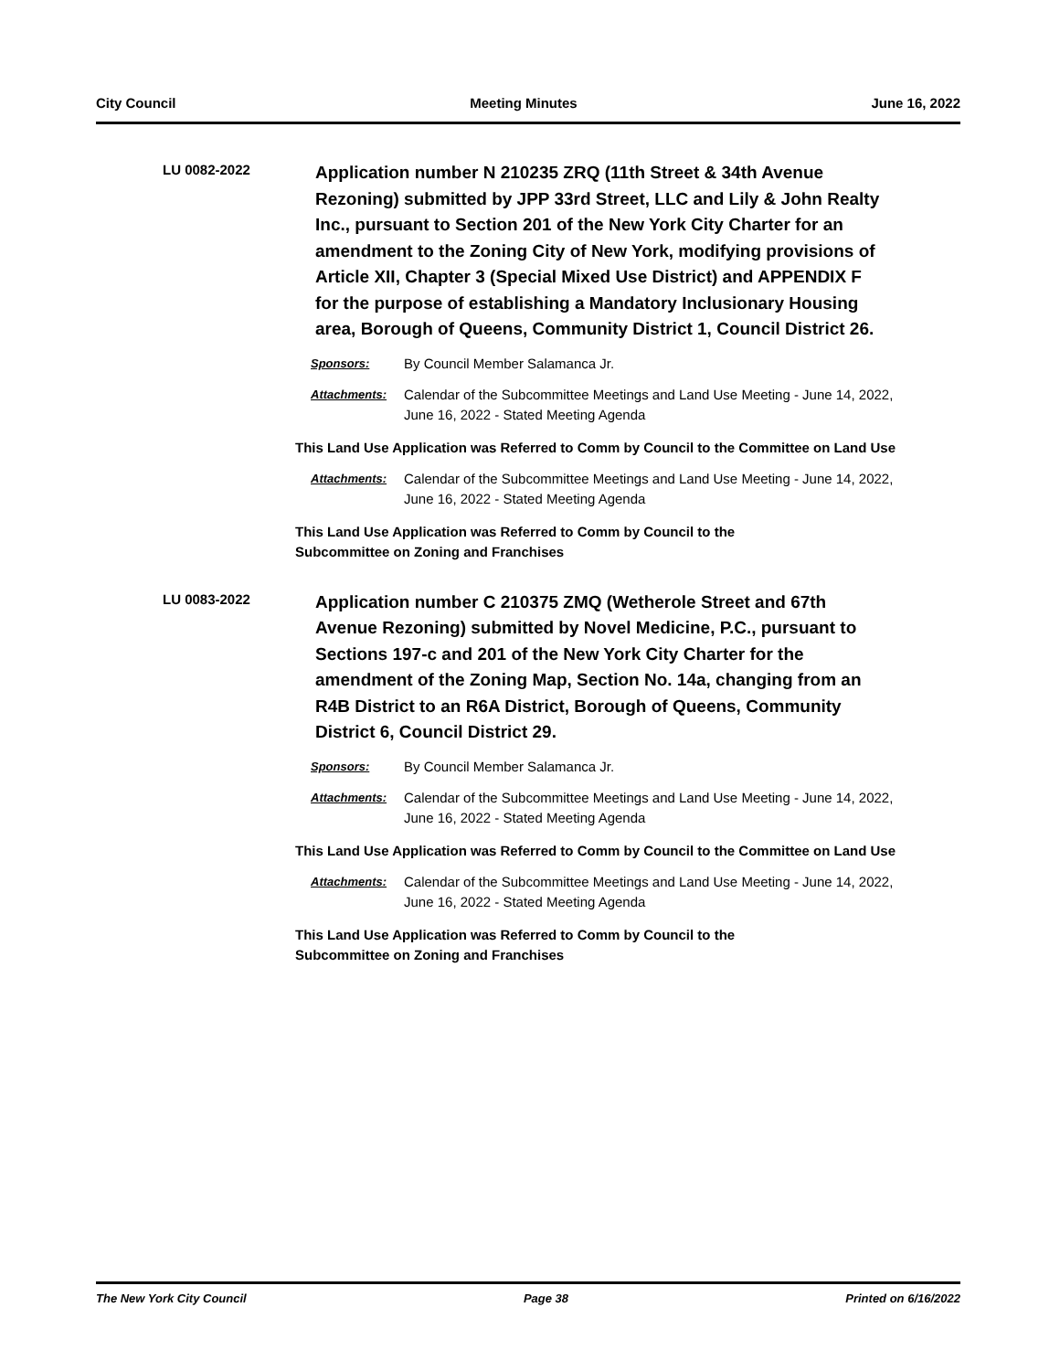City Council Meeting Minutes June 16, 2022
LU 0082-2022
Application number N 210235 ZRQ (11th Street & 34th Avenue Rezoning) submitted by JPP 33rd Street, LLC and Lily & John Realty Inc., pursuant to Section 201 of the New York City Charter for an amendment to the Zoning City of New York, modifying provisions of Article XII, Chapter 3 (Special Mixed Use District) and APPENDIX F for the purpose of establishing a Mandatory Inclusionary Housing area, Borough of Queens, Community District 1, Council District 26.
Sponsors: By Council Member Salamanca Jr.
Attachments: Calendar of the Subcommittee Meetings and Land Use Meeting - June 14, 2022, June 16, 2022 - Stated Meeting Agenda
This Land Use Application was Referred to Comm by Council to the Committee on Land Use
Attachments: Calendar of the Subcommittee Meetings and Land Use Meeting - June 14, 2022, June 16, 2022 - Stated Meeting Agenda
This Land Use Application was Referred to Comm by Council to the
Subcommittee on Zoning and Franchises
LU 0083-2022
Application number C 210375 ZMQ (Wetherole Street and 67th Avenue Rezoning) submitted by Novel Medicine, P.C., pursuant to Sections 197-c and 201 of the New York City Charter for the amendment of the Zoning Map, Section No. 14a, changing from an R4B District to an R6A District, Borough of Queens, Community District 6, Council District 29.
Sponsors: By Council Member Salamanca Jr.
Attachments: Calendar of the Subcommittee Meetings and Land Use Meeting - June 14, 2022, June 16, 2022 - Stated Meeting Agenda
This Land Use Application was Referred to Comm by Council to the Committee on Land Use
Attachments: Calendar of the Subcommittee Meetings and Land Use Meeting - June 14, 2022, June 16, 2022 - Stated Meeting Agenda
This Land Use Application was Referred to Comm by Council to the
Subcommittee on Zoning and Franchises
The New York City Council Page 38 Printed on 6/16/2022